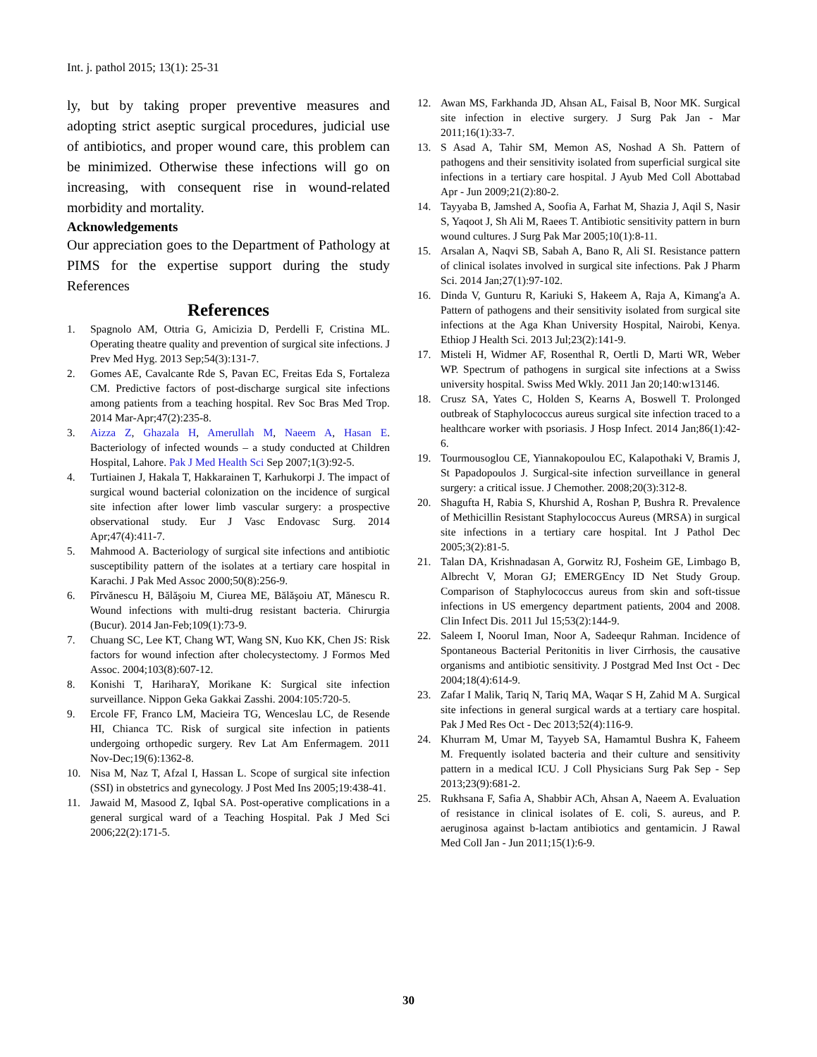Int. j. pathol 2015; 13(1): 25-31
ly, but by taking proper preventive measures and adopting strict aseptic surgical procedures, judicial use of antibiotics, and proper wound care, this problem can be minimized. Otherwise these infections will go on increasing, with consequent rise in wound-related morbidity and mortality.
Acknowledgements
Our appreciation goes to the Department of Pathology at PIMS for the expertise support during the study References
References
1. Spagnolo AM, Ottria G, Amicizia D, Perdelli F, Cristina ML. Operating theatre quality and prevention of surgical site infections. J Prev Med Hyg. 2013 Sep;54(3):131-7.
2. Gomes AE, Cavalcante Rde S, Pavan EC, Freitas Eda S, Fortaleza CM. Predictive factors of post-discharge surgical site infections among patients from a teaching hospital. Rev Soc Bras Med Trop. 2014 Mar-Apr;47(2):235-8.
3. Aizza Z, Ghazala H, Amerullah M, Naeem A, Hasan E. Bacteriology of infected wounds – a study conducted at Children Hospital, Lahore. Pak J Med Health Sci Sep 2007;1(3):92-5.
4. Turtiainen J, Hakala T, Hakkarainen T, Karhukorpi J. The impact of surgical wound bacterial colonization on the incidence of surgical site infection after lower limb vascular surgery: a prospective observational study. Eur J Vasc Endovasc Surg. 2014 Apr;47(4):411-7.
5. Mahmood A. Bacteriology of surgical site infections and antibiotic susceptibility pattern of the isolates at a tertiary care hospital in Karachi. J Pak Med Assoc 2000;50(8):256-9.
6. Pîrvănescu H, Bălăşoiu M, Ciurea ME, Bălăşoiu AT, Mănescu R. Wound infections with multi-drug resistant bacteria. Chirurgia (Bucur). 2014 Jan-Feb;109(1):73-9.
7. Chuang SC, Lee KT, Chang WT, Wang SN, Kuo KK, Chen JS: Risk factors for wound infection after cholecystectomy. J Formos Med Assoc. 2004;103(8):607-12.
8. Konishi T, HariharaY, Morikane K: Surgical site infection surveillance. Nippon Geka Gakkai Zasshi. 2004:105:720-5.
9. Ercole FF, Franco LM, Macieira TG, Wenceslau LC, de Resende HI, Chianca TC. Risk of surgical site infection in patients undergoing orthopedic surgery. Rev Lat Am Enfermagem. 2011 Nov-Dec;19(6):1362-8.
10. Nisa M, Naz T, Afzal I, Hassan L. Scope of surgical site infection (SSI) in obstetrics and gynecology. J Post Med Ins 2005;19:438-41.
11. Jawaid M, Masood Z, Iqbal SA. Post-operative complications in a general surgical ward of a Teaching Hospital. Pak J Med Sci 2006;22(2):171-5.
12. Awan MS, Farkhanda JD, Ahsan AL, Faisal B, Noor MK. Surgical site infection in elective surgery. J Surg Pak Jan - Mar 2011;16(1):33-7.
13. S Asad A, Tahir SM, Memon AS, Noshad A Sh. Pattern of pathogens and their sensitivity isolated from superficial surgical site infections in a tertiary care hospital. J Ayub Med Coll Abottabad Apr - Jun 2009;21(2):80-2.
14. Tayyaba B, Jamshed A, Soofia A, Farhat M, Shazia J, Aqil S, Nasir S, Yaqoot J, Sh Ali M, Raees T. Antibiotic sensitivity pattern in burn wound cultures. J Surg Pak Mar 2005;10(1):8-11.
15. Arsalan A, Naqvi SB, Sabah A, Bano R, Ali SI. Resistance pattern of clinical isolates involved in surgical site infections. Pak J Pharm Sci. 2014 Jan;27(1):97-102.
16. Dinda V, Gunturu R, Kariuki S, Hakeem A, Raja A, Kimang'a A. Pattern of pathogens and their sensitivity isolated from surgical site infections at the Aga Khan University Hospital, Nairobi, Kenya. Ethiop J Health Sci. 2013 Jul;23(2):141-9.
17. Misteli H, Widmer AF, Rosenthal R, Oertli D, Marti WR, Weber WP. Spectrum of pathogens in surgical site infections at a Swiss university hospital. Swiss Med Wkly. 2011 Jan 20;140:w13146.
18. Crusz SA, Yates C, Holden S, Kearns A, Boswell T. Prolonged outbreak of Staphylococcus aureus surgical site infection traced to a healthcare worker with psoriasis. J Hosp Infect. 2014 Jan;86(1):42-6.
19. Tourmousoglou CE, Yiannakopoulou EC, Kalapothaki V, Bramis J, St Papadopoulos J. Surgical-site infection surveillance in general surgery: a critical issue. J Chemother. 2008;20(3):312-8.
20. Shagufta H, Rabia S, Khurshid A, Roshan P, Bushra R. Prevalence of Methicillin Resistant Staphylococcus Aureus (MRSA) in surgical site infections in a tertiary care hospital. Int J Pathol Dec 2005;3(2):81-5.
21. Talan DA, Krishnadasan A, Gorwitz RJ, Fosheim GE, Limbago B, Albrecht V, Moran GJ; EMERGEncy ID Net Study Group. Comparison of Staphylococcus aureus from skin and soft-tissue infections in US emergency department patients, 2004 and 2008. Clin Infect Dis. 2011 Jul 15;53(2):144-9.
22. Saleem I, Noorul Iman, Noor A, Sadeequr Rahman. Incidence of Spontaneous Bacterial Peritonitis in liver Cirrhosis, the causative organisms and antibiotic sensitivity. J Postgrad Med Inst Oct - Dec 2004;18(4):614-9.
23. Zafar I Malik, Tariq N, Tariq MA, Waqar S H, Zahid M A. Surgical site infections in general surgical wards at a tertiary care hospital. Pak J Med Res Oct - Dec 2013;52(4):116-9.
24. Khurram M, Umar M, Tayyeb SA, Hamamtul Bushra K, Faheem M. Frequently isolated bacteria and their culture and sensitivity pattern in a medical ICU. J Coll Physicians Surg Pak Sep - Sep 2013;23(9):681-2.
25. Rukhsana F, Safia A, Shabbir ACh, Ahsan A, Naeem A. Evaluation of resistance in clinical isolates of E. coli, S. aureus, and P. aeruginosa against b-lactam antibiotics and gentamicin. J Rawal Med Coll Jan - Jun 2011;15(1):6-9.
30